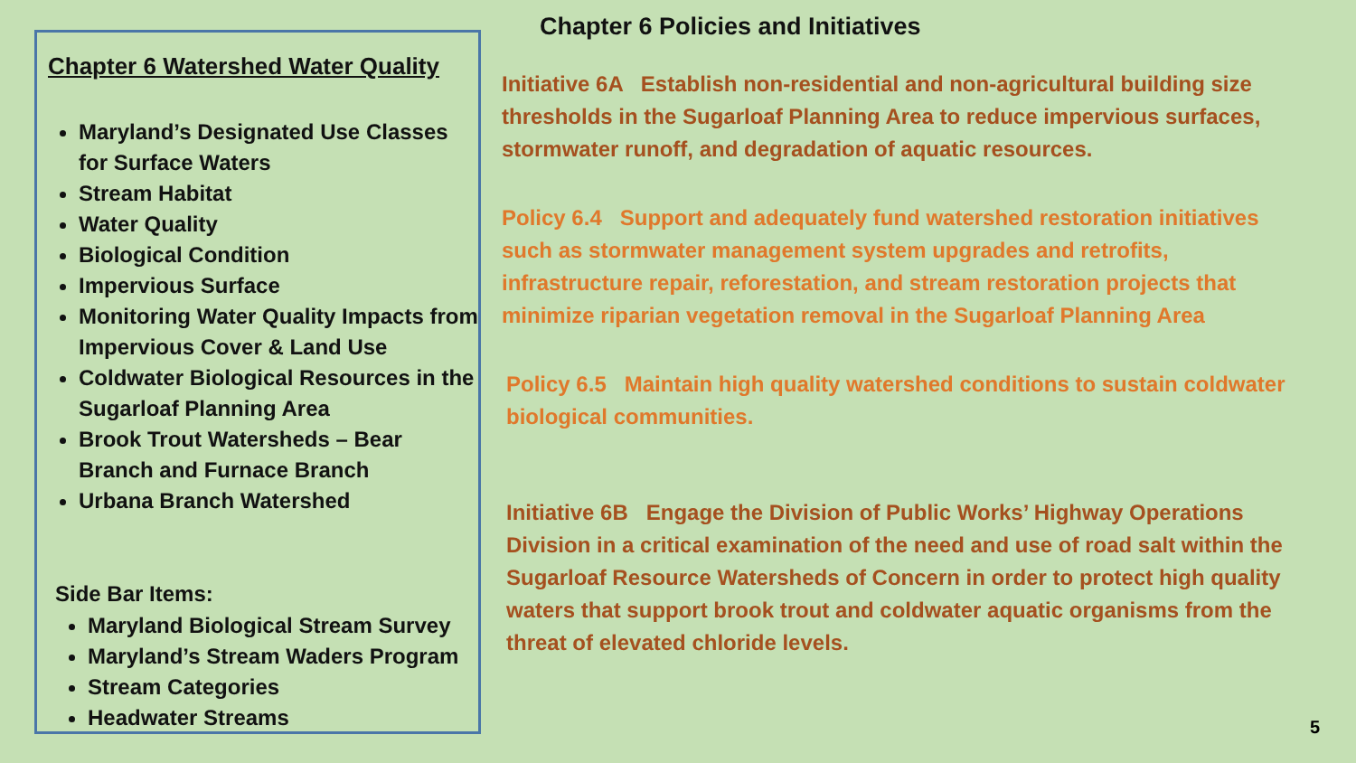Chapter 6 Watershed Water Quality
Maryland’s Designated Use Classes for Surface Waters
Stream Habitat
Water Quality
Biological Condition
Impervious Surface
Monitoring Water Quality Impacts from Impervious Cover & Land Use
Coldwater Biological Resources in the Sugarloaf Planning Area
Brook Trout Watersheds – Bear Branch and Furnace Branch
Urbana Branch Watershed
Side Bar Items:
Maryland Biological Stream Survey
Maryland’s Stream Waders Program
Stream Categories
Headwater Streams
Chapter 6 Policies and Initiatives
Initiative 6A Establish non-residential and non-agricultural building size thresholds in the Sugarloaf Planning Area to reduce impervious surfaces, stormwater runoff, and degradation of aquatic resources.
Policy 6.4 Support and adequately fund watershed restoration initiatives such as stormwater management system upgrades and retrofits, infrastructure repair, reforestation, and stream restoration projects that minimize riparian vegetation removal in the Sugarloaf Planning Area
Policy 6.5 Maintain high quality watershed conditions to sustain coldwater biological communities.
Initiative 6B Engage the Division of Public Works’ Highway Operations Division in a critical examination of the need and use of road salt within the Sugarloaf Resource Watersheds of Concern in order to protect high quality waters that support brook trout and coldwater aquatic organisms from the threat of elevated chloride levels.
5